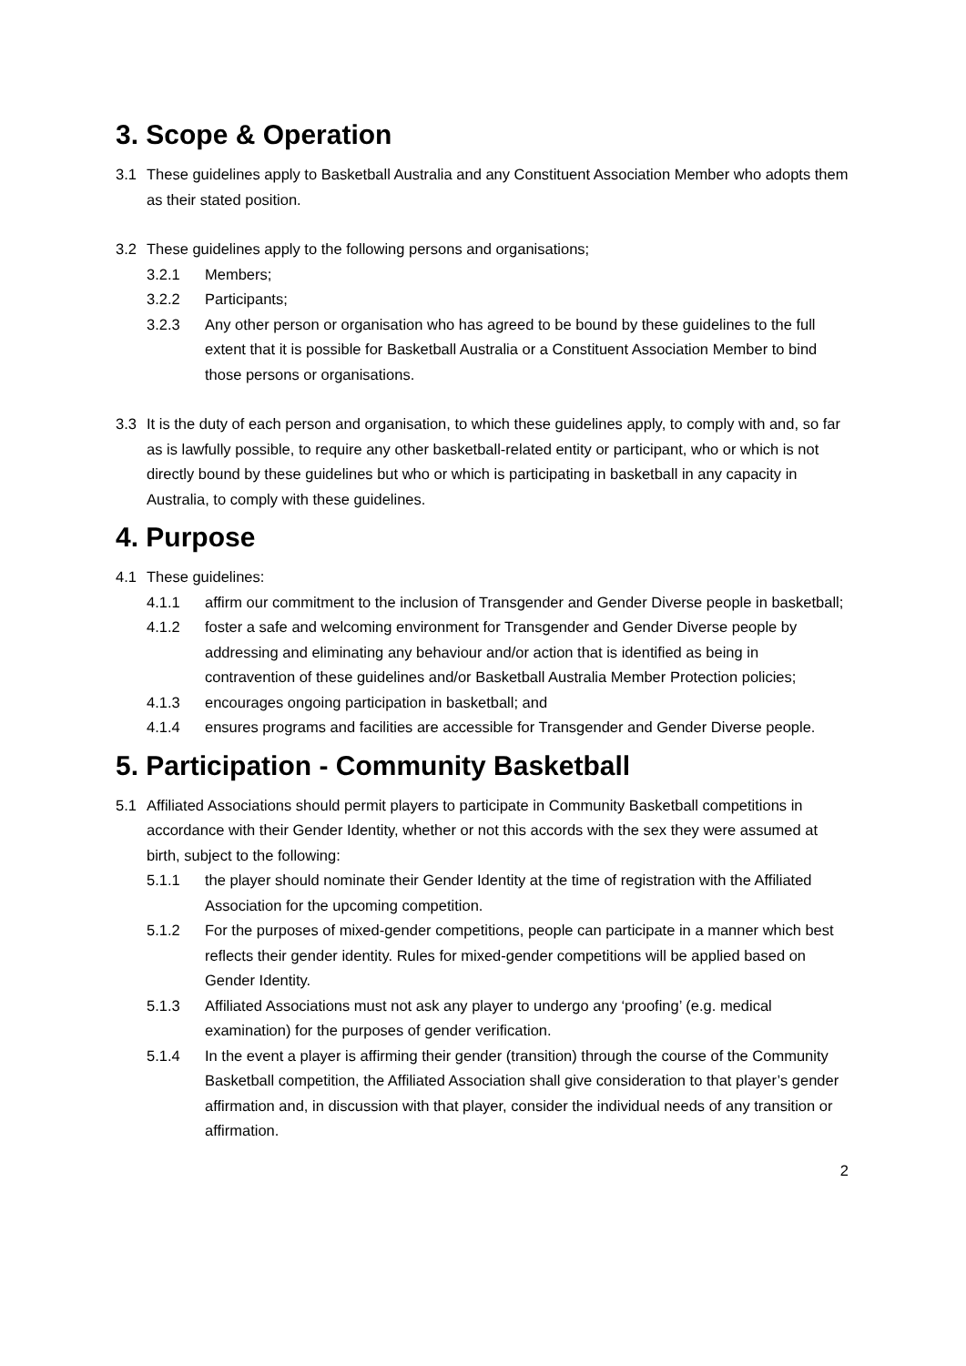3. Scope & Operation
3.1 These guidelines apply to Basketball Australia and any Constituent Association Member who adopts them as their stated position.
3.2 These guidelines apply to the following persons and organisations;
3.2.1 Members;
3.2.2 Participants;
3.2.3 Any other person or organisation who has agreed to be bound by these guidelines to the full extent that it is possible for Basketball Australia or a Constituent Association Member to bind those persons or organisations.
3.3 It is the duty of each person and organisation, to which these guidelines apply, to comply with and, so far as is lawfully possible, to require any other basketball-related entity or participant, who or which is not directly bound by these guidelines but who or which is participating in basketball in any capacity in Australia, to comply with these guidelines.
4. Purpose
4.1 These guidelines:
4.1.1 affirm our commitment to the inclusion of Transgender and Gender Diverse people in basketball;
4.1.2 foster a safe and welcoming environment for Transgender and Gender Diverse people by addressing and eliminating any behaviour and/or action that is identified as being in contravention of these guidelines and/or Basketball Australia Member Protection policies;
4.1.3 encourages ongoing participation in basketball; and
4.1.4 ensures programs and facilities are accessible for Transgender and Gender Diverse people.
5. Participation - Community Basketball
5.1 Affiliated Associations should permit players to participate in Community Basketball competitions in accordance with their Gender Identity, whether or not this accords with the sex they were assumed at birth, subject to the following:
5.1.1 the player should nominate their Gender Identity at the time of registration with the Affiliated Association for the upcoming competition.
5.1.2 For the purposes of mixed-gender competitions, people can participate in a manner which best reflects their gender identity. Rules for mixed-gender competitions will be applied based on Gender Identity.
5.1.3 Affiliated Associations must not ask any player to undergo any ‘proofing’ (e.g. medical examination) for the purposes of gender verification.
5.1.4 In the event a player is affirming their gender (transition) through the course of the Community Basketball competition, the Affiliated Association shall give consideration to that player’s gender affirmation and, in discussion with that player, consider the individual needs of any transition or affirmation.
2